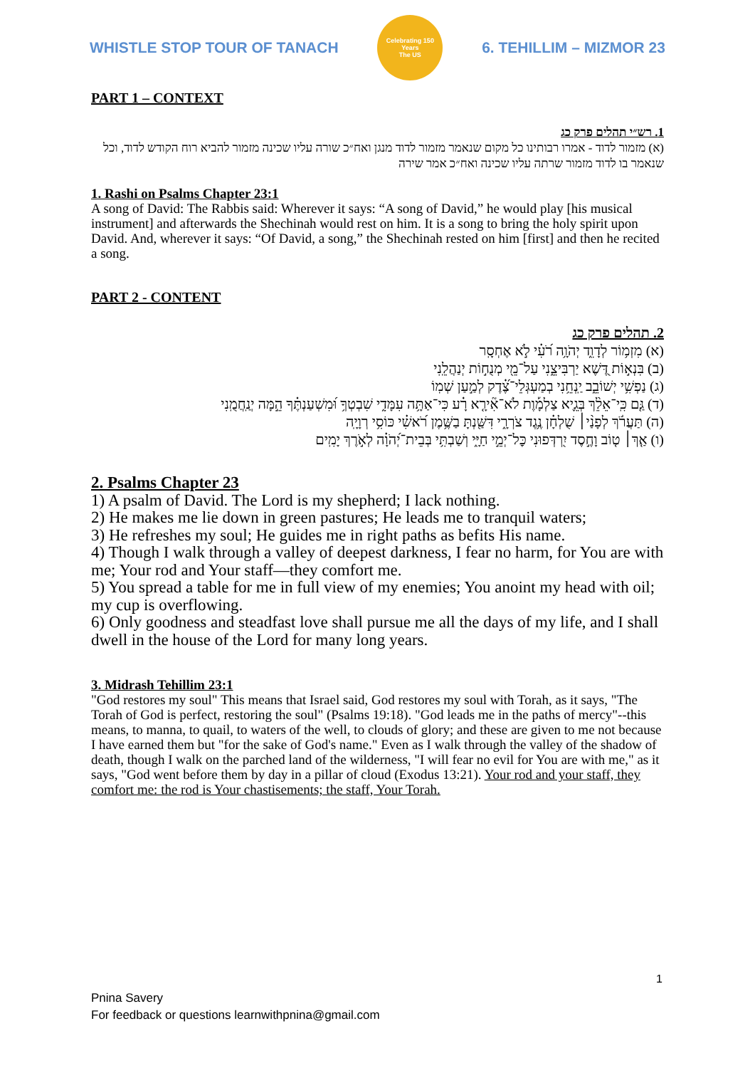WHISTLE STOP TOUR OF TANACH
Celebrating 150 Years
The US
6. TEHILLIM – MIZMOR 23
PART 1 – CONTEXT
1. רש״י תהלים פרק כג
(א) מזמור לדוד - אמרו רבותינו כל מקום שנאמר מזמור לדוד מנגן ואח״כ שורה עליו שכינה מזמור להביא רוח הקודש לדוד, וכל שנאמר בו לדוד מזמור שרתה עליו שכינה ואח״כ אמר שירה
1. Rashi on Psalms Chapter 23:1
A song of David: The Rabbis said: Wherever it says: “A song of David,” he would play [his musical instrument] and afterwards the Shechinah would rest on him. It is a song to bring the holy spirit upon David. And, wherever it says: “Of David, a song,” the Shechinah rested on him [first] and then he recited a song.
PART 2 - CONTENT
2. תהלים פרק כג
(א) מִזְמ֥וֹר לְדָוִ֑ד יְהֹוָ֥ה רֹ֝עִ֗י לֹ֣א אֶחְסָֽר
(ב) בִּנְא֣וֹת דֶּ֭שֶׁא יַרְבִּיצֵ֑נִי עַל־מֵ֖י מְנֻח֣וֹת יְנַהֲלֵֽנִי
(ג) נַפְשִׁ֥י יְשׁוֹבֵ֑ב יַֽנְחֵ֥נִי בְמַעְגְּלֵי־צֶ֝֗דֶק לְמַ֣עַן שְׁמֽוֹ
(ד) גַּ֤ם כִּֽי־אֵלֵ֨ךְ בְּגֵ֪יא צַלְמָ֡וֶת לֹא־אִ֘ירָ֤א רָ֗ע כִּי־אַתָּ֥ה עִמָּדִ֑י שִׁבְטְךָ֥ וּ֝מִשְׁעַנְתֶּ֗ךָ הֵ֣מָּה יְנַֽחֲמֻֽנִי
(ה) תַּעֲרֹ֬ךְ לְפָנַ֨י׀ שֻׁלְחָ֗ן נֶ֥גֶד צֹרְרָ֑י דִּשַּׁ֖נְתָּ בַשֶּׁ֥מֶן רֹ֝אשִׁ֗י כּוֹסִ֥י רְוָיָֽה
(ו) אַ֤ךְ׀ ט֤וֹב וָחֶ֣סֶד יִ֭רְדְּפוּנִי כׇּל־יְמֵ֣י חַיָּ֑י וְשַׁבְתִּ֥י בְּבֵית־יְ֝הֹוָ֗ה לְאֹ֣רֶךְ יָמִֽים
2. Psalms Chapter 23
1) A psalm of David. The Lord is my shepherd; I lack nothing.
2) He makes me lie down in green pastures; He leads me to tranquil waters;
3) He refreshes my soul; He guides me in right paths as befits His name.
4) Though I walk through a valley of deepest darkness, I fear no harm, for You are with me; Your rod and Your staff—they comfort me.
5) You spread a table for me in full view of my enemies; You anoint my head with oil; my cup is overflowing.
6) Only goodness and steadfast love shall pursue me all the days of my life, and I shall dwell in the house of the Lord for many long years.
3. Midrash Tehillim 23:1
"God restores my soul" This means that Israel said, God restores my soul with Torah, as it says, "The Torah of God is perfect, restoring the soul" (Psalms 19:18). "God leads me in the paths of mercy"--this means, to manna, to quail, to waters of the well, to clouds of glory; and these are given to me not because I have earned them but "for the sake of God's name." Even as I walk through the valley of the shadow of death, though I walk on the parched land of the wilderness, "I will fear no evil for You are with me," as it says, "God went before them by day in a pillar of cloud (Exodus 13:21). Your rod and your staff, they comfort me: the rod is Your chastisements; the staff, Your Torah.
1
Pnina Savery
For feedback or questions learnwithpnina@gmail.com